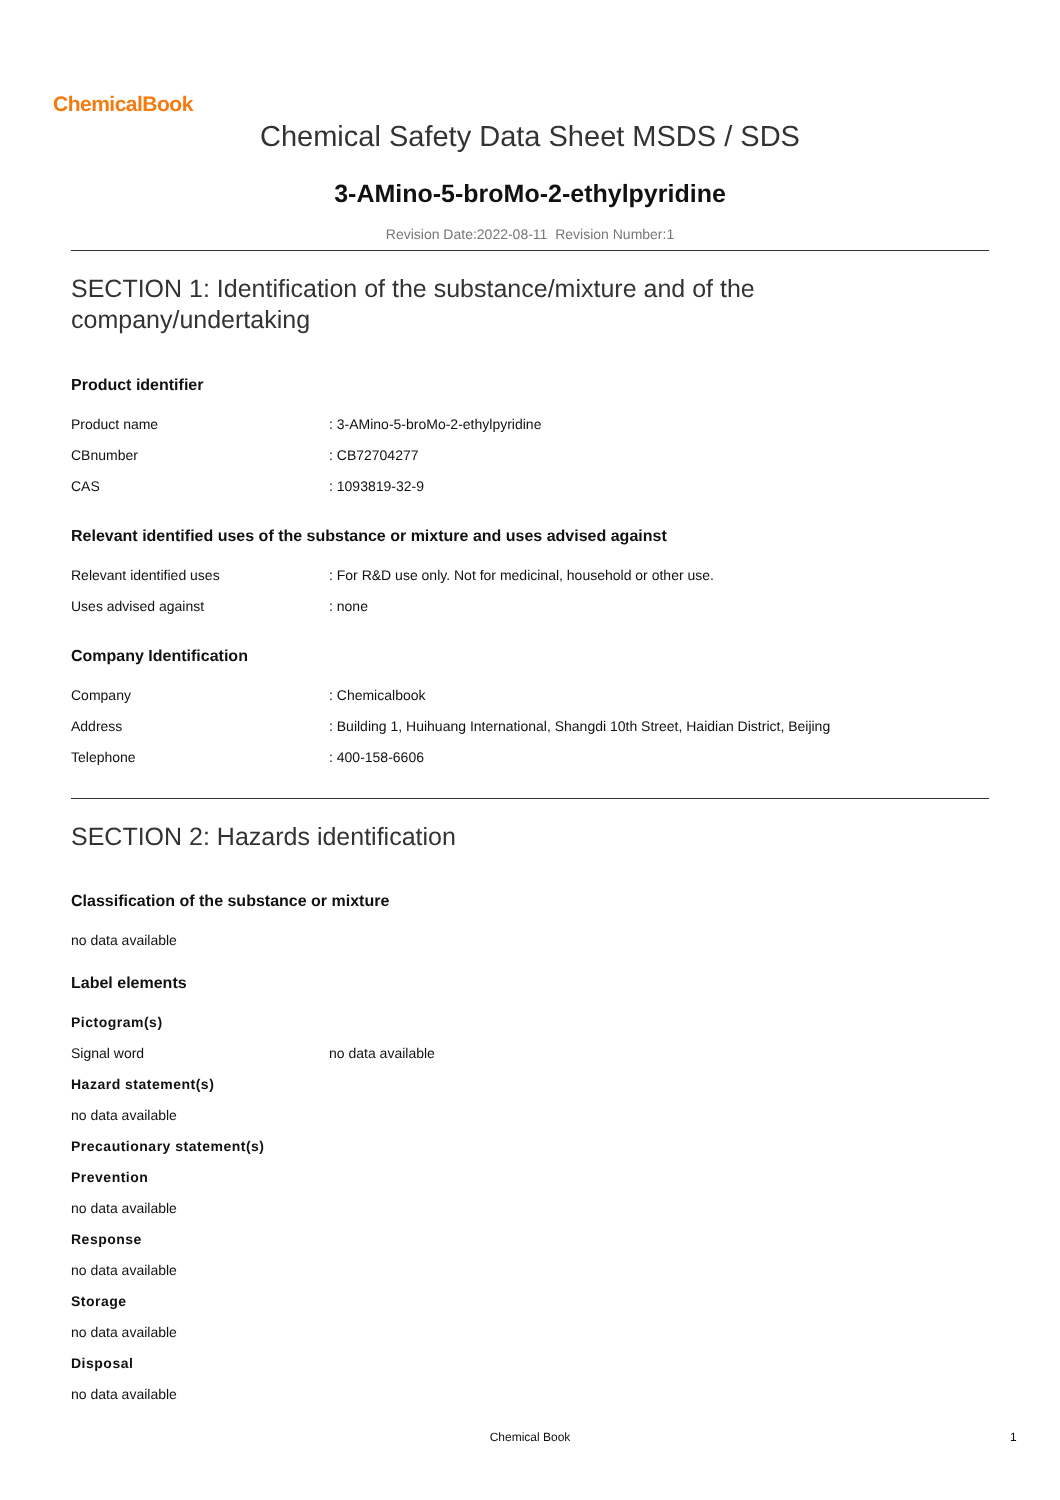ChemicalBook
Chemical Safety Data Sheet MSDS / SDS
3-AMino-5-broMo-2-ethylpyridine
Revision Date:2022-08-11 Revision Number:1
SECTION 1: Identification of the substance/mixture and of the company/undertaking
Product identifier
| Product name | : 3-AMino-5-broMo-2-ethylpyridine |
| CBnumber | : CB72704277 |
| CAS | : 1093819-32-9 |
Relevant identified uses of the substance or mixture and uses advised against
| Relevant identified uses | : For R&D use only. Not for medicinal, household or other use. |
| Uses advised against | : none |
Company Identification
| Company | : Chemicalbook |
| Address | : Building 1, Huihuang International, Shangdi 10th Street, Haidian District, Beijing |
| Telephone | : 400-158-6606 |
SECTION 2: Hazards identification
Classification of the substance or mixture
no data available
Label elements
Pictogram(s)
| Signal word | no data available |
Hazard statement(s)
no data available
Precautionary statement(s)
Prevention
no data available
Response
no data available
Storage
no data available
Disposal
no data available
Chemical Book 1